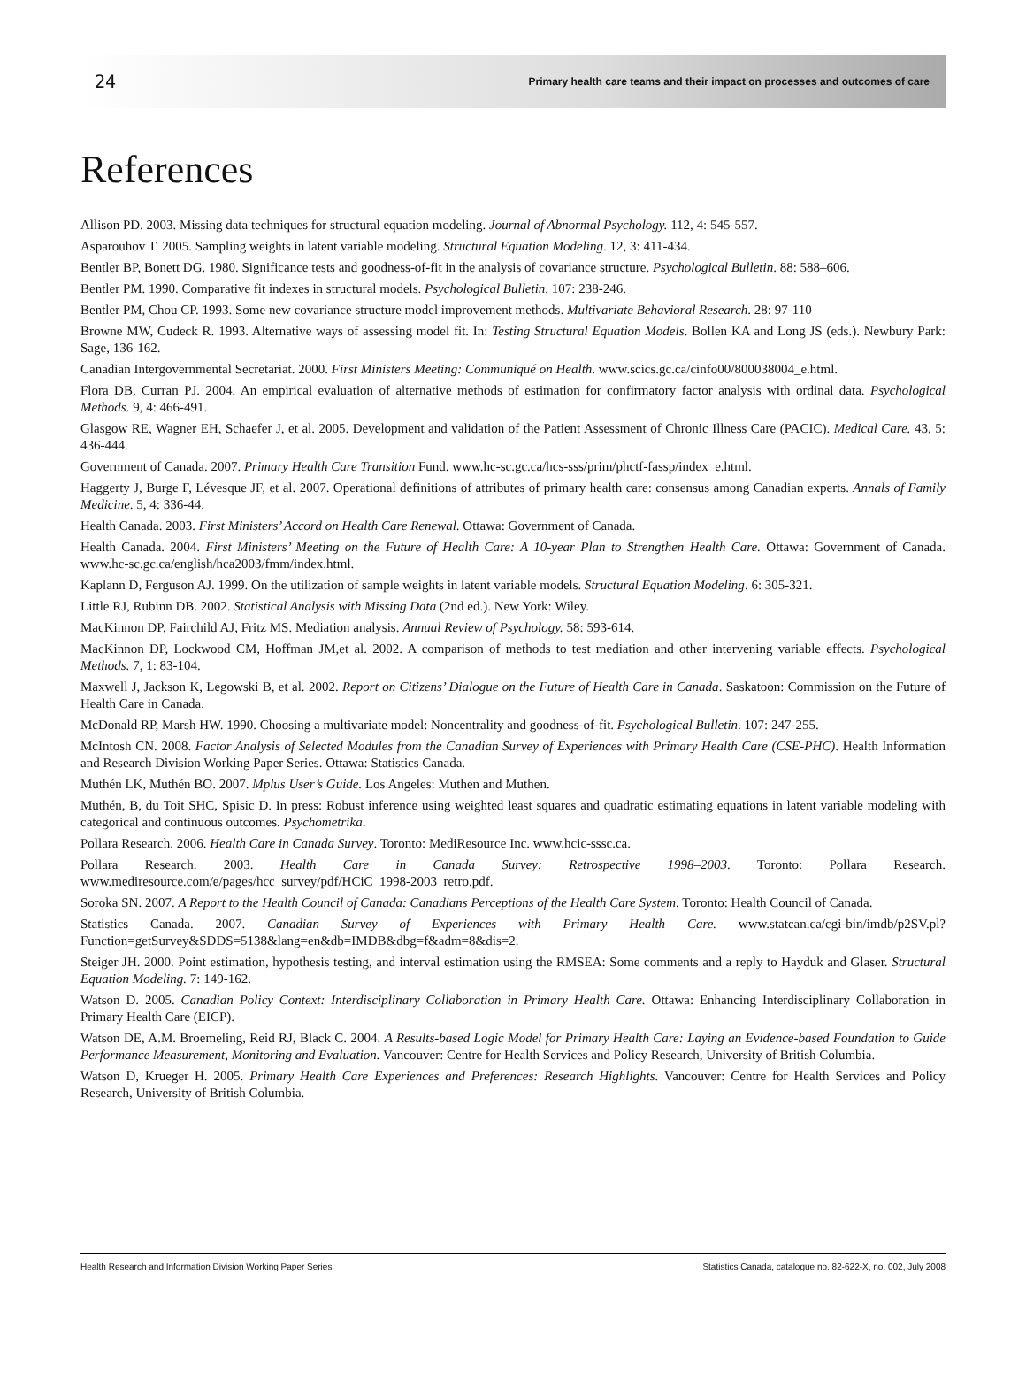24 Primary health care teams and their impact on processes and outcomes of care
References
Allison PD. 2003. Missing data techniques for structural equation modeling. Journal of Abnormal Psychology. 112, 4: 545-557.
Asparouhov T. 2005. Sampling weights in latent variable modeling. Structural Equation Modeling. 12, 3: 411-434.
Bentler BP, Bonett DG. 1980. Significance tests and goodness-of-fit in the analysis of covariance structure. Psychological Bulletin. 88: 588–606.
Bentler PM. 1990. Comparative fit indexes in structural models. Psychological Bulletin. 107: 238-246.
Bentler PM, Chou CP. 1993. Some new covariance structure model improvement methods. Multivariate Behavioral Research. 28: 97-110
Browne MW, Cudeck R. 1993. Alternative ways of assessing model fit. In: Testing Structural Equation Models. Bollen KA and Long JS (eds.). Newbury Park: Sage, 136-162.
Canadian Intergovernmental Secretariat. 2000. First Ministers Meeting: Communiqué on Health. www.scics.gc.ca/cinfo00/800038004_e.html.
Flora DB, Curran PJ. 2004. An empirical evaluation of alternative methods of estimation for confirmatory factor analysis with ordinal data. Psychological Methods. 9, 4: 466-491.
Glasgow RE, Wagner EH, Schaefer J, et al. 2005. Development and validation of the Patient Assessment of Chronic Illness Care (PACIC). Medical Care. 43, 5: 436-444.
Government of Canada. 2007. Primary Health Care Transition Fund. www.hc-sc.gc.ca/hcs-sss/prim/phctf-fassp/index_e.html.
Haggerty J, Burge F, Lévesque JF, et al. 2007. Operational definitions of attributes of primary health care: consensus among Canadian experts. Annals of Family Medicine. 5, 4: 336-44.
Health Canada. 2003. First Ministers’ Accord on Health Care Renewal. Ottawa: Government of Canada.
Health Canada. 2004. First Ministers’ Meeting on the Future of Health Care: A 10-year Plan to Strengthen Health Care. Ottawa: Government of Canada. www.hc-sc.gc.ca/english/hca2003/fmm/index.html.
Kaplann D, Ferguson AJ. 1999. On the utilization of sample weights in latent variable models. Structural Equation Modeling. 6: 305-321.
Little RJ, Rubinn DB. 2002. Statistical Analysis with Missing Data (2nd ed.). New York: Wiley.
MacKinnon DP, Fairchild AJ, Fritz MS. Mediation analysis. Annual Review of Psychology. 58: 593-614.
MacKinnon DP, Lockwood CM, Hoffman JM,et al. 2002. A comparison of methods to test mediation and other intervening variable effects. Psychological Methods. 7, 1: 83-104.
Maxwell J, Jackson K, Legowski B, et al. 2002. Report on Citizens’ Dialogue on the Future of Health Care in Canada. Saskatoon: Commission on the Future of Health Care in Canada.
McDonald RP, Marsh HW. 1990. Choosing a multivariate model: Noncentrality and goodness-of-fit. Psychological Bulletin. 107: 247-255.
McIntosh CN. 2008. Factor Analysis of Selected Modules from the Canadian Survey of Experiences with Primary Health Care (CSE-PHC). Health Information and Research Division Working Paper Series. Ottawa: Statistics Canada.
Muthén LK, Muthén BO. 2007. Mplus User’s Guide. Los Angeles: Muthen and Muthen.
Muthén, B, du Toit SHC, Spisic D. In press: Robust inference using weighted least squares and quadratic estimating equations in latent variable modeling with categorical and continuous outcomes. Psychometrika.
Pollara Research. 2006. Health Care in Canada Survey. Toronto: MediResource Inc. www.hcic-sssc.ca.
Pollara Research. 2003. Health Care in Canada Survey: Retrospective 1998–2003. Toronto: Pollara Research. www.mediresource.com/e/pages/hcc_survey/pdf/HCiC_1998-2003_retro.pdf.
Soroka SN. 2007. A Report to the Health Council of Canada: Canadians Perceptions of the Health Care System. Toronto: Health Council of Canada.
Statistics Canada. 2007. Canadian Survey of Experiences with Primary Health Care. www.statcan.ca/cgi-bin/imdb/p2SV.pl?Function=getSurvey&SDDS=5138&lang=en&db=IMDB&dbg=f&adm=8&dis=2.
Steiger JH. 2000. Point estimation, hypothesis testing, and interval estimation using the RMSEA: Some comments and a reply to Hayduk and Glaser. Structural Equation Modeling. 7: 149-162.
Watson D. 2005. Canadian Policy Context: Interdisciplinary Collaboration in Primary Health Care. Ottawa: Enhancing Interdisciplinary Collaboration in Primary Health Care (EICP).
Watson DE, A.M. Broemeling, Reid RJ, Black C. 2004. A Results-based Logic Model for Primary Health Care: Laying an Evidence-based Foundation to Guide Performance Measurement, Monitoring and Evaluation. Vancouver: Centre for Health Services and Policy Research, University of British Columbia.
Watson D, Krueger H. 2005. Primary Health Care Experiences and Preferences: Research Highlights. Vancouver: Centre for Health Services and Policy Research, University of British Columbia.
Health Research and Information Division Working Paper Series Statistics Canada, catalogue no. 82-622-X, no. 002, July 2008